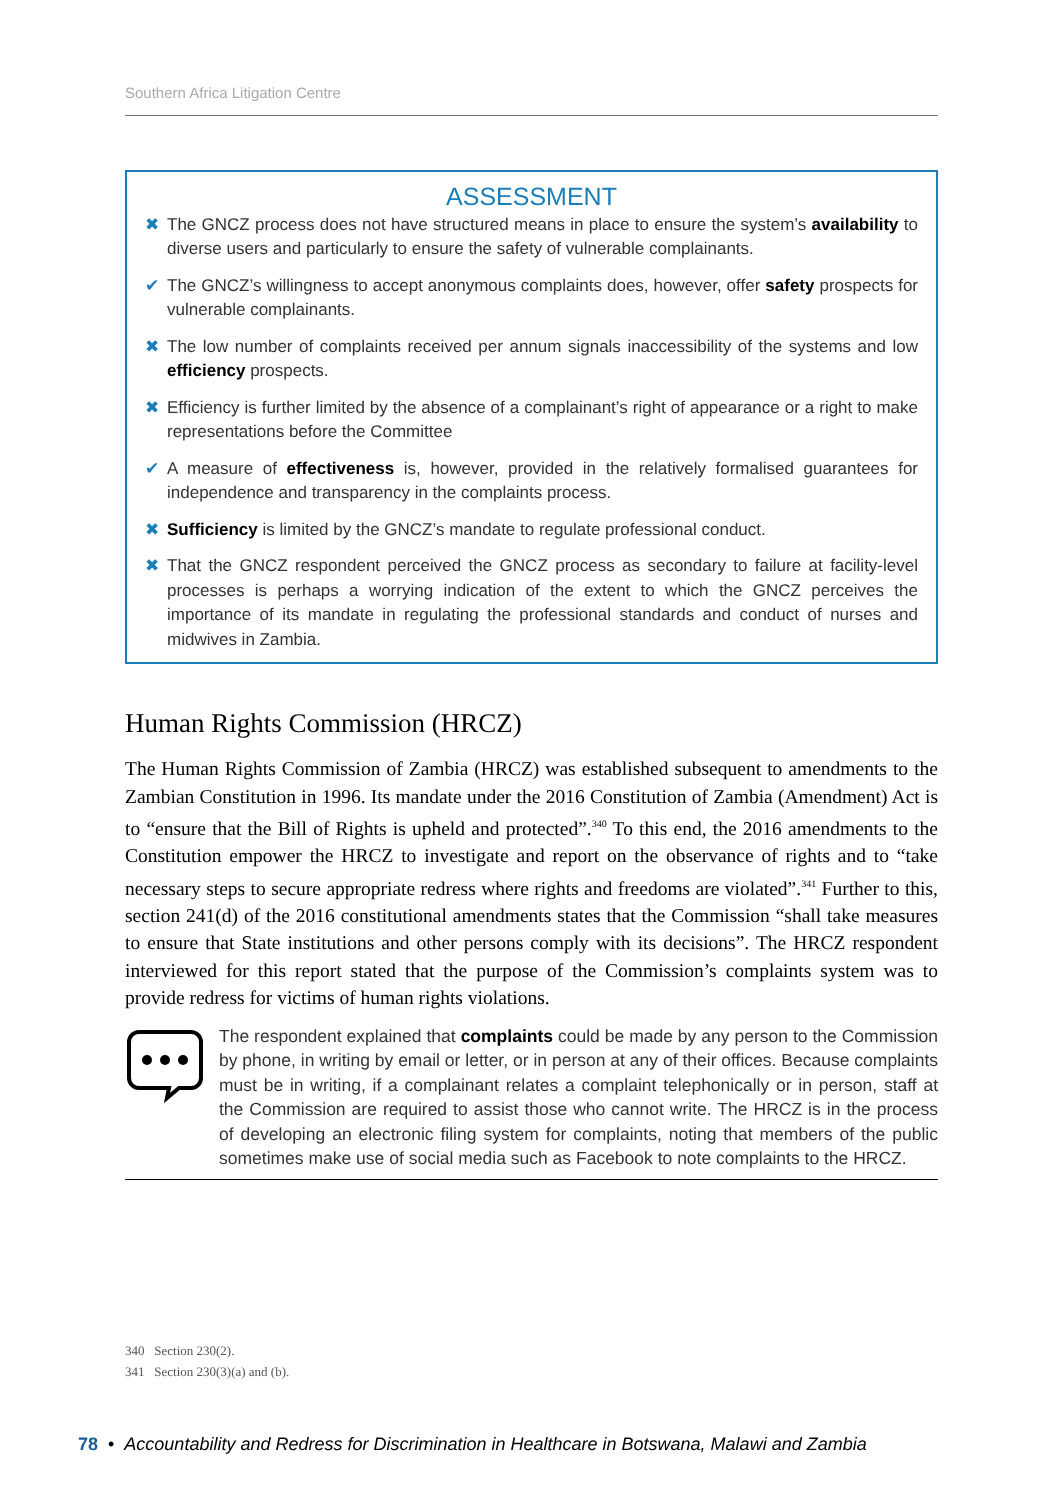Southern Africa Litigation Centre
ASSESSMENT
✖ The GNCZ process does not have structured means in place to ensure the system’s availability to diverse users and particularly to ensure the safety of vulnerable complainants.
✔ The GNCZ’s willingness to accept anonymous complaints does, however, offer safety prospects for vulnerable complainants.
✖ The low number of complaints received per annum signals inaccessibility of the systems and low efficiency prospects.
✖ Efficiency is further limited by the absence of a complainant’s right of appearance or a right to make representations before the Committee
✔ A measure of effectiveness is, however, provided in the relatively formalised guarantees for independence and transparency in the complaints process.
✖ Sufficiency is limited by the GNCZ’s mandate to regulate professional conduct.
✖ That the GNCZ respondent perceived the GNCZ process as secondary to failure at facility-level processes is perhaps a worrying indication of the extent to which the GNCZ perceives the importance of its mandate in regulating the professional standards and conduct of nurses and midwives in Zambia.
Human Rights Commission (HRCZ)
The Human Rights Commission of Zambia (HRCZ) was established subsequent to amendments to the Zambian Constitution in 1996. Its mandate under the 2016 Constitution of Zambia (Amendment) Act is to “ensure that the Bill of Rights is upheld and protected”.<sup>340</sup> To this end, the 2016 amendments to the Constitution empower the HRCZ to investigate and report on the observance of rights and to “take necessary steps to secure appropriate redress where rights and freedoms are violated”.<sup>341</sup> Further to this, section 241(d) of the 2016 constitutional amendments states that the Commission “shall take measures to ensure that State institutions and other persons comply with its decisions”. The HRCZ respondent interviewed for this report stated that the purpose of the Commission’s complaints system was to provide redress for victims of human rights violations.
The respondent explained that complaints could be made by any person to the Commission by phone, in writing by email or letter, or in person at any of their offices. Because complaints must be in writing, if a complainant relates a complaint telephonically or in person, staff at the Commission are required to assist those who cannot write. The HRCZ is in the process of developing an electronic filing system for complaints, noting that members of the public sometimes make use of social media such as Facebook to note complaints to the HRCZ.
340 Section 230(2).
341 Section 230(3)(a) and (b).
78 • Accountability and Redress for Discrimination in Healthcare in Botswana, Malawi and Zambia